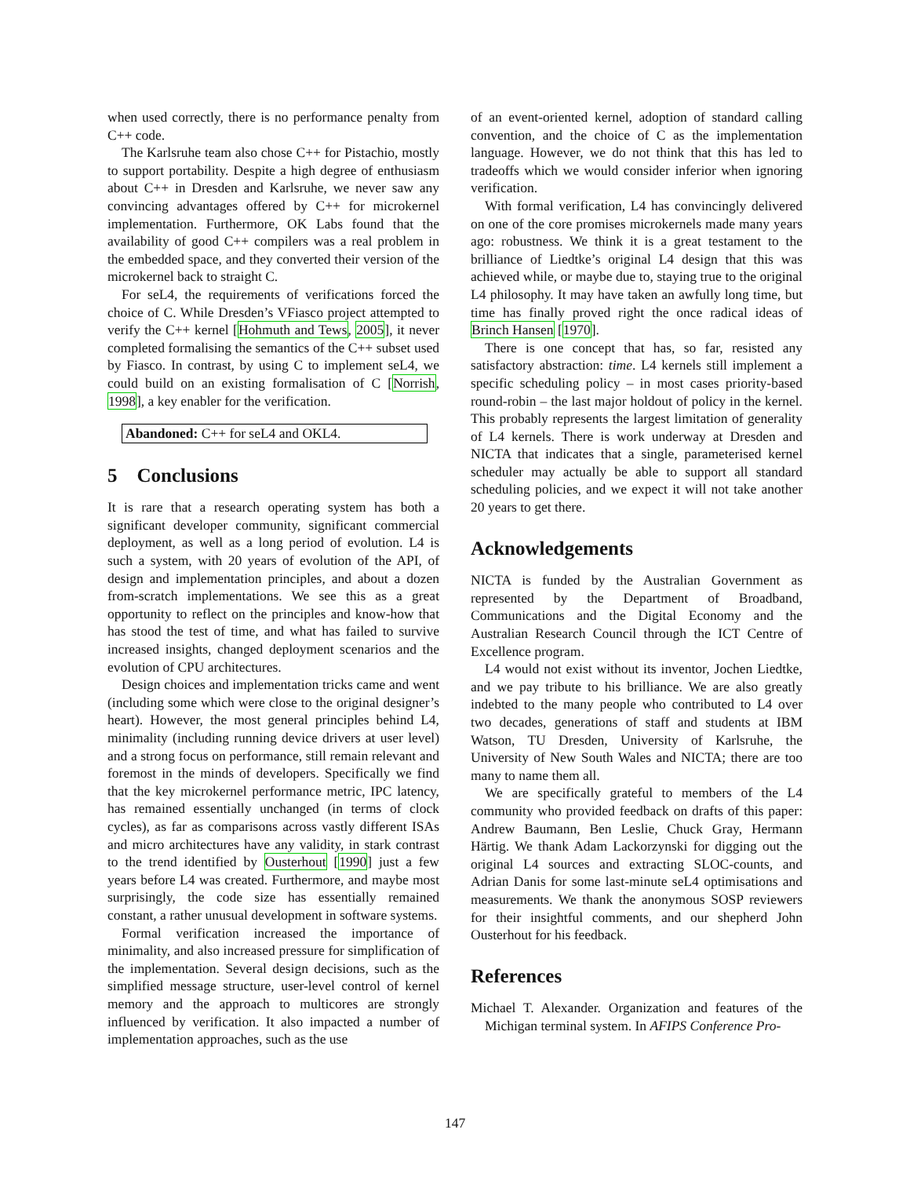when used correctly, there is no performance penalty from C++ code.
The Karlsruhe team also chose C++ for Pistachio, mostly to support portability. Despite a high degree of enthusiasm about C++ in Dresden and Karlsruhe, we never saw any convincing advantages offered by C++ for microkernel implementation. Furthermore, OK Labs found that the availability of good C++ compilers was a real problem in the embedded space, and they converted their version of the microkernel back to straight C.
For seL4, the requirements of verifications forced the choice of C. While Dresden’s VFiasco project attempted to verify the C++ kernel [Hohmuth and Tews, 2005], it never completed formalising the semantics of the C++ subset used by Fiasco. In contrast, by using C to implement seL4, we could build on an existing formalisation of C [Norrish, 1998], a key enabler for the verification.
Abandoned: C++ for seL4 and OKL4.
5 Conclusions
It is rare that a research operating system has both a significant developer community, significant commercial deployment, as well as a long period of evolution. L4 is such a system, with 20 years of evolution of the API, of design and implementation principles, and about a dozen from-scratch implementations. We see this as a great opportunity to reflect on the principles and know-how that has stood the test of time, and what has failed to survive increased insights, changed deployment scenarios and the evolution of CPU architectures.
Design choices and implementation tricks came and went (including some which were close to the original designer’s heart). However, the most general principles behind L4, minimality (including running device drivers at user level) and a strong focus on performance, still remain relevant and foremost in the minds of developers. Specifically we find that the key microkernel performance metric, IPC latency, has remained essentially unchanged (in terms of clock cycles), as far as comparisons across vastly different ISAs and micro architectures have any validity, in stark contrast to the trend identified by Ousterhout [1990] just a few years before L4 was created. Furthermore, and maybe most surprisingly, the code size has essentially remained constant, a rather unusual development in software systems.
Formal verification increased the importance of minimality, and also increased pressure for simplification of the implementation. Several design decisions, such as the simplified message structure, user-level control of kernel memory and the approach to multicores are strongly influenced by verification. It also impacted a number of implementation approaches, such as the use
of an event-oriented kernel, adoption of standard calling convention, and the choice of C as the implementation language. However, we do not think that this has led to tradeoffs which we would consider inferior when ignoring verification.
With formal verification, L4 has convincingly delivered on one of the core promises microkernels made many years ago: robustness. We think it is a great testament to the brilliance of Liedtke’s original L4 design that this was achieved while, or maybe due to, staying true to the original L4 philosophy. It may have taken an awfully long time, but time has finally proved right the once radical ideas of Brinch Hansen [1970].
There is one concept that has, so far, resisted any satisfactory abstraction: time. L4 kernels still implement a specific scheduling policy – in most cases priority-based round-robin – the last major holdout of policy in the kernel. This probably represents the largest limitation of generality of L4 kernels. There is work underway at Dresden and NICTA that indicates that a single, parameterised kernel scheduler may actually be able to support all standard scheduling policies, and we expect it will not take another 20 years to get there.
Acknowledgements
NICTA is funded by the Australian Government as represented by the Department of Broadband, Communications and the Digital Economy and the Australian Research Council through the ICT Centre of Excellence program.
L4 would not exist without its inventor, Jochen Liedtke, and we pay tribute to his brilliance. We are also greatly indebted to the many people who contributed to L4 over two decades, generations of staff and students at IBM Watson, TU Dresden, University of Karlsruhe, the University of New South Wales and NICTA; there are too many to name them all.
We are specifically grateful to members of the L4 community who provided feedback on drafts of this paper: Andrew Baumann, Ben Leslie, Chuck Gray, Hermann Härtig. We thank Adam Lackorzynski for digging out the original L4 sources and extracting SLOC-counts, and Adrian Danis for some last-minute seL4 optimisations and measurements. We thank the anonymous SOSP reviewers for their insightful comments, and our shepherd John Ousterhout for his feedback.
References
Michael T. Alexander. Organization and features of the Michigan terminal system. In AFIPS Conference Pro-
147